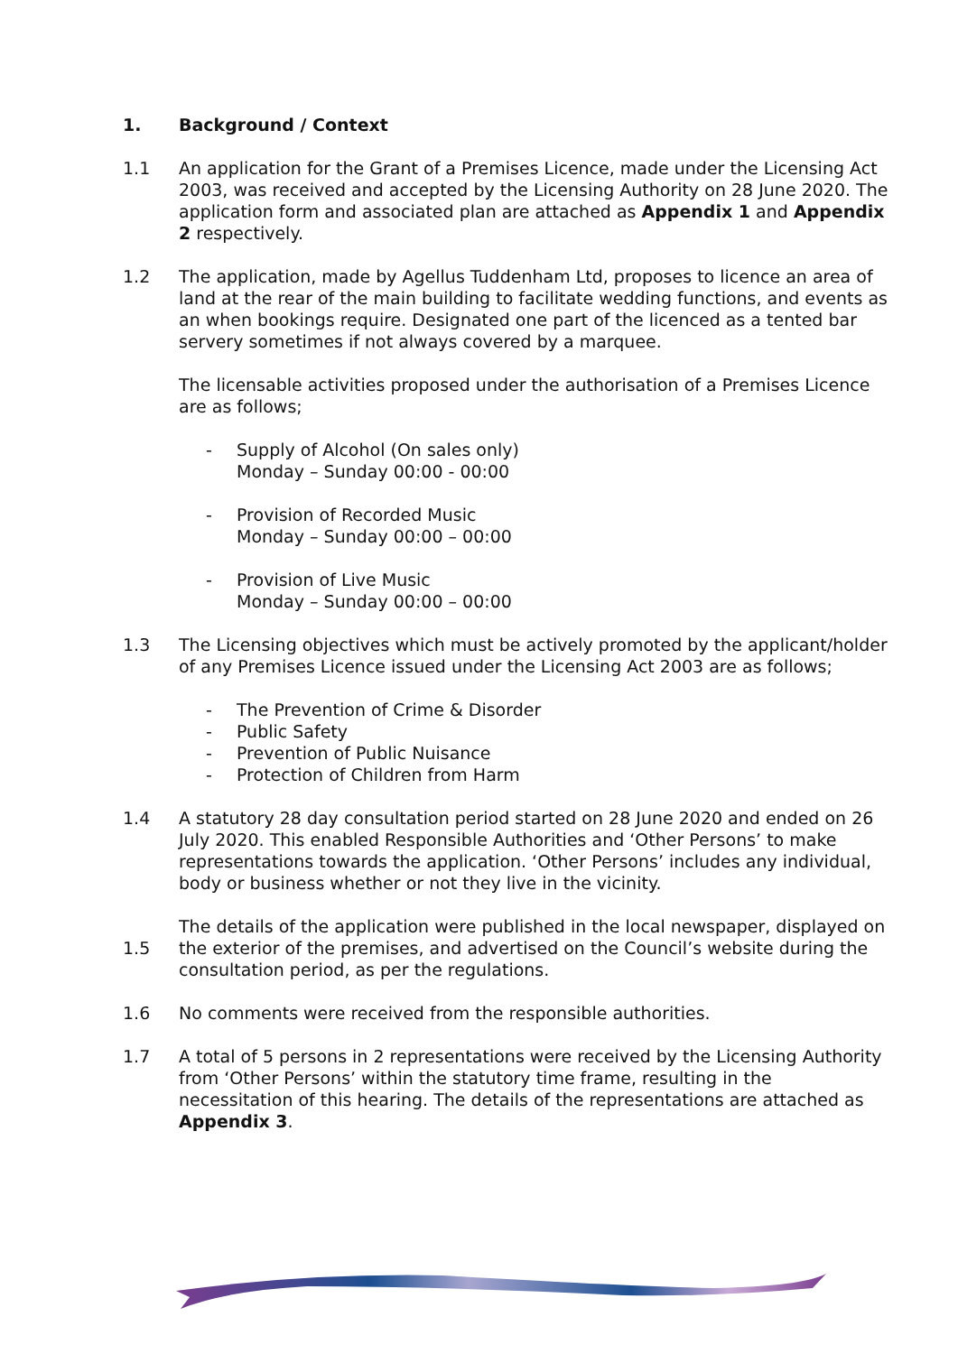1. Background / Context
1.1 An application for the Grant of a Premises Licence, made under the Licensing Act 2003, was received and accepted by the Licensing Authority on 28 June 2020. The application form and associated plan are attached as Appendix 1 and Appendix 2 respectively.
1.2 The application, made by Agellus Tuddenham Ltd, proposes to licence an area of land at the rear of the main building to facilitate wedding functions, and events as an when bookings require. Designated one part of the licenced as a tented bar servery sometimes if not always covered by a marquee.
The licensable activities proposed under the authorisation of a Premises Licence are as follows;
- Supply of Alcohol (On sales only)
Monday – Sunday 00:00 - 00:00
- Provision of Recorded Music
Monday – Sunday 00:00 – 00:00
- Provision of Live Music
Monday – Sunday 00:00 – 00:00
1.3 The Licensing objectives which must be actively promoted by the applicant/holder of any Premises Licence issued under the Licensing Act 2003 are as follows;
- The Prevention of Crime & Disorder
- Public Safety
- Prevention of Public Nuisance
- Protection of Children from Harm
1.4 A statutory 28 day consultation period started on 28 June 2020 and ended on 26 July 2020. This enabled Responsible Authorities and ‘Other Persons’ to make representations towards the application. ‘Other Persons’ includes any individual, body or business whether or not they live in the vicinity.
1.5 The details of the application were published in the local newspaper, displayed on the exterior of the premises, and advertised on the Council’s website during the consultation period, as per the regulations.
1.6 No comments were received from the responsible authorities.
1.7 A total of 5 persons in 2 representations were received by the Licensing Authority from ‘Other Persons’ within the statutory time frame, resulting in the necessitation of this hearing. The details of the representations are attached as Appendix 3.